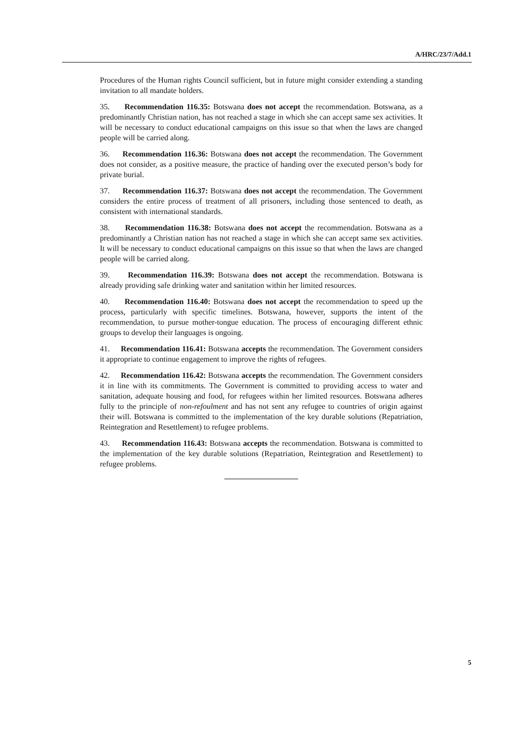A/HRC/23/7/Add.1
Procedures of the Human rights Council sufficient, but in future might consider extending a standing invitation to all mandate holders.
35. Recommendation 116.35: Botswana does not accept the recommendation. Botswana, as a predominantly Christian nation, has not reached a stage in which she can accept same sex activities. It will be necessary to conduct educational campaigns on this issue so that when the laws are changed people will be carried along.
36. Recommendation 116.36: Botswana does not accept the recommendation. The Government does not consider, as a positive measure, the practice of handing over the executed person’s body for private burial.
37. Recommendation 116.37: Botswana does not accept the recommendation. The Government considers the entire process of treatment of all prisoners, including those sentenced to death, as consistent with international standards.
38. Recommendation 116.38: Botswana does not accept the recommendation. Botswana as a predominantly a Christian nation has not reached a stage in which she can accept same sex activities. It will be necessary to conduct educational campaigns on this issue so that when the laws are changed people will be carried along.
39. Recommendation 116.39: Botswana does not accept the recommendation. Botswana is already providing safe drinking water and sanitation within her limited resources.
40. Recommendation 116.40: Botswana does not accept the recommendation to speed up the process, particularly with specific timelines. Botswana, however, supports the intent of the recommendation, to pursue mother-tongue education. The process of encouraging different ethnic groups to develop their languages is ongoing.
41. Recommendation 116.41: Botswana accepts the recommendation. The Government considers it appropriate to continue engagement to improve the rights of refugees.
42. Recommendation 116.42: Botswana accepts the recommendation. The Government considers it in line with its commitments. The Government is committed to providing access to water and sanitation, adequate housing and food, for refugees within her limited resources. Botswana adheres fully to the principle of non-refoulment and has not sent any refugee to countries of origin against their will. Botswana is committed to the implementation of the key durable solutions (Repatriation, Reintegration and Resettlement) to refugee problems.
43. Recommendation 116.43: Botswana accepts the recommendation. Botswana is committed to the implementation of the key durable solutions (Repatriation, Reintegration and Resettlement) to refugee problems.
5